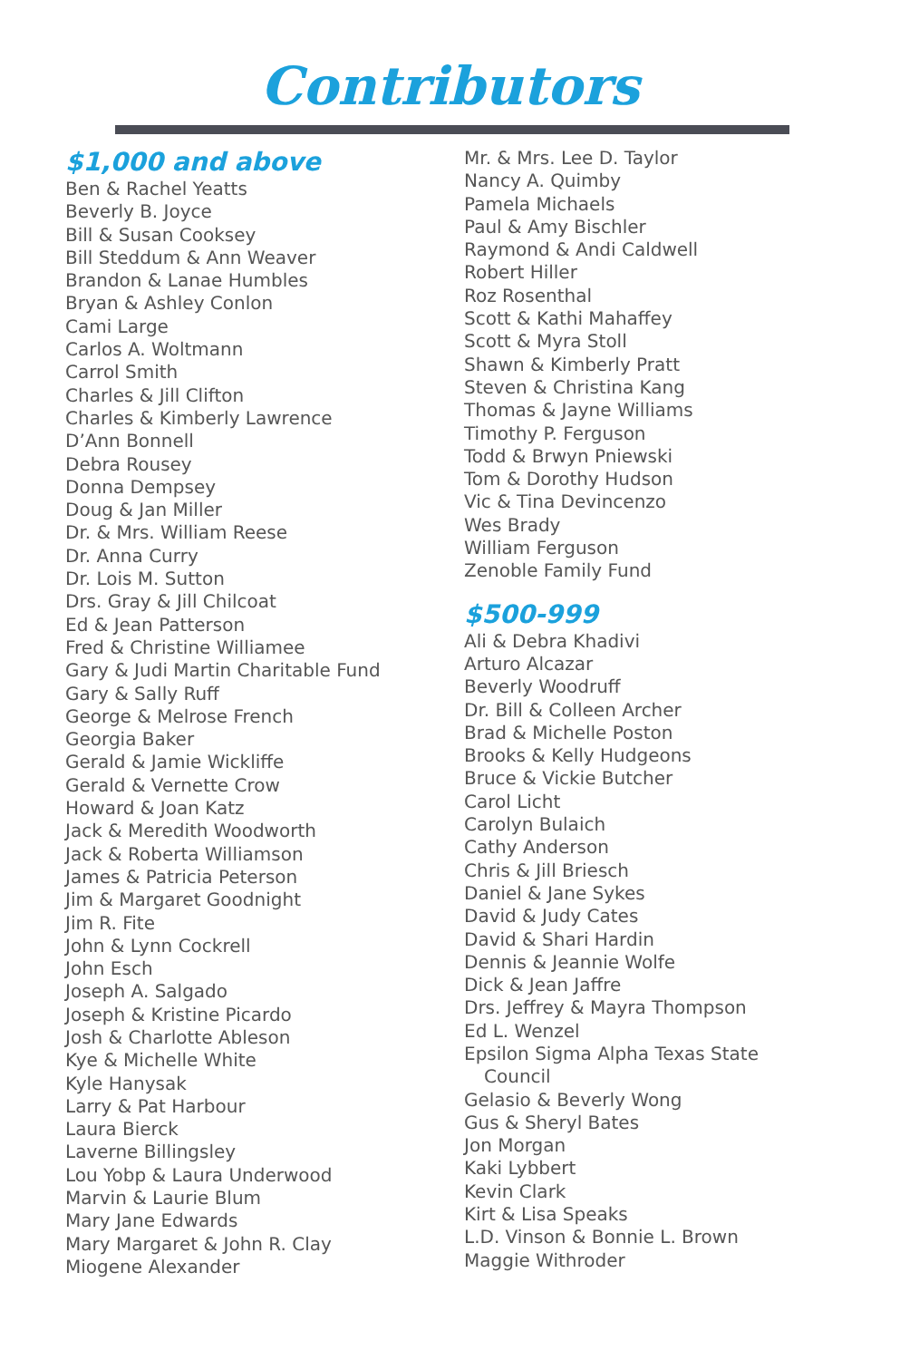Contributors
$1,000 and above
Ben & Rachel Yeatts
Beverly B. Joyce
Bill & Susan Cooksey
Bill Steddum & Ann Weaver
Brandon & Lanae Humbles
Bryan & Ashley Conlon
Cami Large
Carlos A. Woltmann
Carrol Smith
Charles & Jill Clifton
Charles & Kimberly Lawrence
D’Ann Bonnell
Debra Rousey
Donna Dempsey
Doug & Jan Miller
Dr. & Mrs. William Reese
Dr. Anna Curry
Dr. Lois M. Sutton
Drs. Gray & Jill Chilcoat
Ed & Jean Patterson
Fred & Christine Williamee
Gary & Judi Martin Charitable Fund
Gary & Sally Ruff
George & Melrose French
Georgia Baker
Gerald & Jamie Wickliffe
Gerald & Vernette Crow
Howard & Joan Katz
Jack & Meredith Woodworth
Jack & Roberta Williamson
James & Patricia Peterson
Jim & Margaret Goodnight
Jim R. Fite
John & Lynn Cockrell
John Esch
Joseph A. Salgado
Joseph & Kristine Picardo
Josh & Charlotte Ableson
Kye & Michelle White
Kyle Hanysak
Larry & Pat Harbour
Laura Bierck
Laverne Billingsley
Lou Yobp & Laura Underwood
Marvin & Laurie Blum
Mary Jane Edwards
Mary Margaret & John R. Clay
Miogene Alexander
Mr. & Mrs. Lee D. Taylor
Nancy A. Quimby
Pamela Michaels
Paul & Amy Bischler
Raymond & Andi Caldwell
Robert Hiller
Roz Rosenthal
Scott & Kathi Mahaffey
Scott & Myra Stoll
Shawn & Kimberly Pratt
Steven & Christina Kang
Thomas & Jayne Williams
Timothy P. Ferguson
Todd & Brwyn Pniewski
Tom & Dorothy Hudson
Vic & Tina Devincenzo
Wes Brady
William Ferguson
Zenoble Family Fund
$500-999
Ali & Debra Khadivi
Arturo Alcazar
Beverly Woodruff
Dr. Bill & Colleen Archer
Brad & Michelle Poston
Brooks & Kelly Hudgeons
Bruce & Vickie Butcher
Carol Licht
Carolyn Bulaich
Cathy Anderson
Chris & Jill Briesch
Daniel & Jane Sykes
David & Judy Cates
David & Shari Hardin
Dennis & Jeannie Wolfe
Dick & Jean Jaffre
Drs. Jeffrey & Mayra Thompson
Ed L. Wenzel
Epsilon Sigma Alpha Texas State
Council
Gelasio & Beverly Wong
Gus & Sheryl Bates
Jon Morgan
Kaki Lybbert
Kevin Clark
Kirt & Lisa Speaks
L.D. Vinson & Bonnie L. Brown
Maggie Withroder